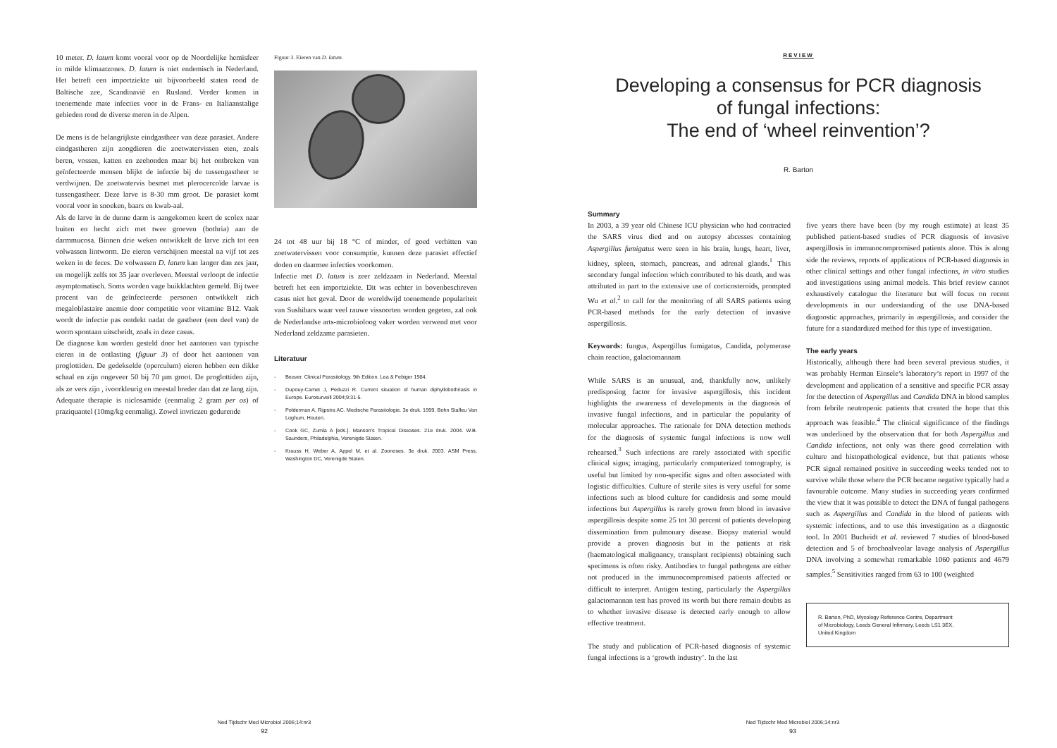10 meter. D. latum komt vooral voor op de Noordelijke hemisfeer in milde klimaatzones. D. latum is niet endemisch in Nederland. Het betreft een importziekte uit bijvoorbeeld staten rond de Baltische zee, Scandinavië en Rusland. Verder komen in toenemende mate infecties voor in de Frans- en Italiaanstalige gebieden rond de diverse meren in de Alpen.
De mens is de belangrijkste eindgastheer van deze parasiet. Andere eindgastheren zijn zoogdieren die zoetwatervissen eten, zoals beren, vossen, katten en zeehonden maar bij het ontbreken van geïnfecteerde mensen blijkt de infectie bij de tussengastheer te verdwijnen. De zoetwatervis besmet met plerocercoïde larvae is tussengastheer. Deze larve is 8-30 mm groot. De parasiet komt vooral voor in snoeken, baars en kwab-aal.
Als de larve in de dunne darm is aangekomen keert de scolex naar buiten en hecht zich met twee groeven (bothria) aan de darmmucosa. Binnen drie weken ontwikkelt de larve zich tot een volwassen lintworm. De eieren verschijnen meestal na vijf tot zes weken in de feces. De volwassen D. latum kan langer dan zes jaar, en mogelijk zelfs tot 35 jaar overleven. Meestal verloopt de infectie asymptomatisch. Soms worden vage buikklachten gemeld. Bij twee procent van de geïnfecteerde personen ontwikkelt zich megaloblastaire anemie door competitie voor vitamine B12. Vaak wordt de infectie pas ontdekt nadat de gastheer (een deel van) de worm spontaan uitscheidt, zoals in deze casus.
De diagnose kan worden gesteld door het aantonen van typische eieren in de ontlasting (figuur 3) of door het aantonen van proglottiden. De gedekselde (operculum) eieren hebben een dikke schaal en zijn ongeveer 50 bij 70 µm groot. De proglottiden zijn, als ze vers zijn , ivoorkleurig en meestal breder dan dat ze lang zijn. Adequate therapie is niclosamide (eenmalig 2 gram per os) of praziquantel (10mg/kg eenmalig). Zowel invriezen gedurende
Figuur 3. Eieren van D. latum.
24 tot 48 uur bij 18 °C of minder, of goed verhitten van zoetwatervissen voor consumptie, kunnen deze parasiet effectief doden en daarmee infecties voorkomen.
Infectie met D. latum is zeer zeldzaam in Nederland. Meestal betreft het een importziekte. Dit was echter in bovenbeschreven casus niet het geval. Door de wereldwijd toenemende populariteit van Sushibars waar veel rauwe vissoorten worden gegeten, zal ook de Nederlandse arts-microbioloog vaker worden verwend met voor Nederland zeldzame parasieten.
Literatuur
- Beaver. Clinical Parasitology. 9th Edition. Lea & Febiger 1984.
- Dupouy-Camet J, Peduzzi R. Current situation of human diphyllobothriasis in Europe. Eurosurveill 2004;9:31-5.
- Polderman A, Rijpstra AC. Medische Parasitologie. 3e druk. 1999. Bohn Stafleu Van Loghum, Houten.
- Cook GC, Zumla A [eds.]. Manson's Tropical Diseases. 21e druk. 2004. W.B. Saunders, Philadelphia, Verenigde Staten.
- Krauss H, Weber A, Appel M, et al. Zoonoses. 3e druk. 2003. ASM Press, Washington DC, Verenigde Staten.
Ned Tijdschr Med Microbiol 2006;14:nr3
92
REVIEW
Developing a consensus for PCR diagnosis
of fungal infections:
The end of ‘wheel reinvention’?
R. Barton
Summary
In 2003, a 39 year old Chinese ICU physician who had contracted the SARS virus died and on autopsy abcesses containing Aspergillus fumigatus were seen in his brain, lungs, heart, liver, kidney, spleen, stomach, pancreas, and adrenal glands.<sup>1</sup> This secondary fungal infection which contributed to his death, and was attributed in part to the extensive use of corticosteroids, prompted Wu et al.<sup>2</sup> to call for the monitoring of all SARS patients using PCR-based methods for the early detection of invasive aspergillosis.
Keywords: fungus, Aspergillus fumigatus, Candida, polymerase chain reaction, galactomannam
While SARS is an unusual, and, thankfully now, unlikely predisposing factor for invasive aspergillosis, this incident highlights the awareness of developments in the diagnosis of invasive fungal infections, and in particular the popularity of molecular approaches. The rationale for DNA detection methods for the diagnosis of systemic fungal infections is now well rehearsed.<sup>3</sup> Such infections are rarely associated with specific clinical signs; imaging, particularly computerized tomography, is useful but limited by non-specific signs and often associated with logistic difficulties. Culture of sterile sites is very useful for some infections such as blood culture for candidosis and some mould infections but Aspergillus is rarely grown from blood in invasive aspergillosis despite some 25 tot 30 percent of patients developing dissemination from pulmonary disease. Biopsy material would provide a proven diagnosis but in the patients at risk (haematological malignancy, transplant recipients) obtaining such specimens is often risky. Antibodies to fungal pathogens are either not produced in the immunocompromised patients affected or difficult to interpret. Antigen testing, particularly the Aspergillus galactomannan test has proved its worth but there remain doubts as to whether invasive disease is detected early enough to allow effective treatment.
The study and publication of PCR-based diagnosis of systemic fungal infections is a ‘growth industry’. In the last
five years there have been (by my rough estimate) at least 35 published patient-based studies of PCR diagnosis of invasive aspergillosis in immunocompromised patients alone. This is along side the reviews, reports of applications of PCR-based diagnosis in other clinical settings and other fungal infections, in vitro studies and investigations using animal models. This brief review cannot exhaustively catalogue the literature but will focus on recent developments in our understanding of the use DNA-based diagnostic approaches, primarily in aspergillosis, and consider the future for a standardized method for this type of investigation.
The early years
Historically, although there had been several previous studies, it was probably Herman Einsele’s laboratory’s report in 1997 of the development and application of a sensitive and specific PCR assay for the detection of Aspergillus and Candida DNA in blood samples from febrile neutropenic patients that created the hope that this approach was feasible.<sup>4</sup> The clinical significance of the findings was underlined by the observation that for both Aspergillus and Candida infections, not only was there good correlation with culture and histopathological evidence, but that patients whose PCR signal remained positive in succeeding weeks tended not to survive while those where the PCR became negative typically had a favourable outcome. Many studies in succeeding years confirmed the view that it was possible to detect the DNA of fungal pathogens such as Aspergillus and Candida in the blood of patients with systemic infections, and to use this investigation as a diagnostic tool. In 2001 Bucheidt et al. reviewed 7 studies of blood-based detection and 5 of brochoalveolar lavage analysis of Aspergillus DNA involving a somewhat remarkable 1060 patients and 4679 samples.<sup>5</sup> Sensitivities ranged from 63 to 100 (weighted
R. Barton, PhD, Mycology Reference Centre, Department
of Microbiology, Leeds General Infirmary, Leeds LS1 3EX,
United Kingdom
Ned Tijdschr Med Microbiol 2006;14:nr3
93